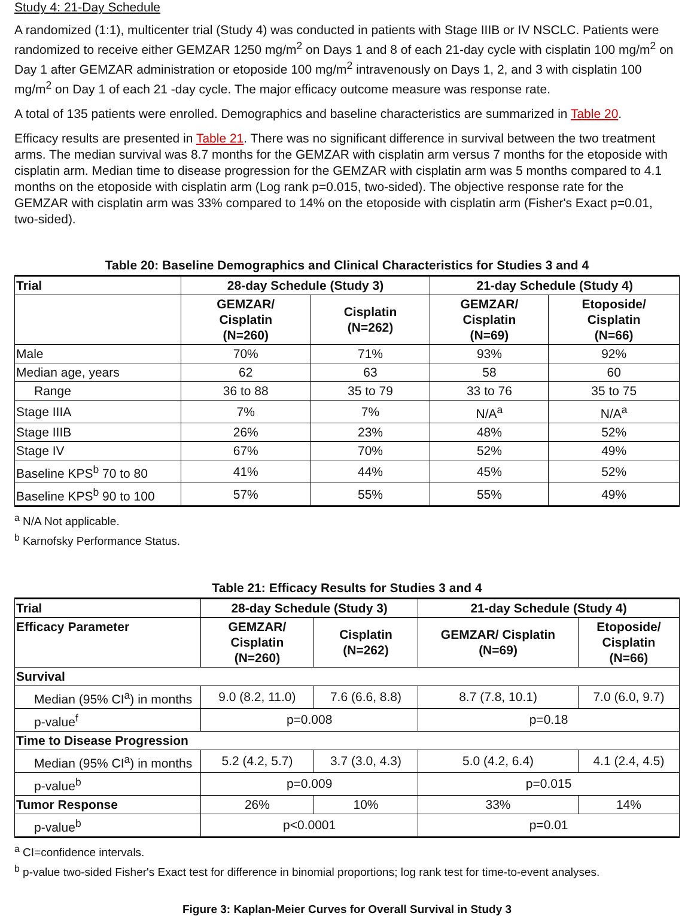Study 4: 21-Day Schedule
A randomized (1:1), multicenter trial (Study 4) was conducted in patients with Stage IIIB or IV NSCLC. Patients were randomized to receive either GEMZAR 1250 mg/m<sup>2</sup> on Days 1 and 8 of each 21-day cycle with cisplatin 100 mg/m<sup>2</sup> on Day 1 after GEMZAR administration or etoposide 100 mg/m<sup>2</sup> intravenously on Days 1, 2, and 3 with cisplatin 100 mg/m<sup>2</sup> on Day 1 of each 21 -day cycle. The major efficacy outcome measure was response rate.
A total of 135 patients were enrolled. Demographics and baseline characteristics are summarized in Table 20.
Efficacy results are presented in Table 21. There was no significant difference in survival between the two treatment arms. The median survival was 8.7 months for the GEMZAR with cisplatin arm versus 7 months for the etoposide with cisplatin arm. Median time to disease progression for the GEMZAR with cisplatin arm was 5 months compared to 4.1 months on the etoposide with cisplatin arm (Log rank p=0.015, two-sided). The objective response rate for the GEMZAR with cisplatin arm was 33% compared to 14% on the etoposide with cisplatin arm (Fisher's Exact p=0.01, two-sided).
Table 20: Baseline Demographics and Clinical Characteristics for Studies 3 and 4
| Trial | 28-day Schedule (Study 3) | | 21-day Schedule (Study 4) | |
| --- | --- | --- | --- | --- |
| | GEMZAR/ Cisplatin (N=260) | Cisplatin (N=262) | GEMZAR/ Cisplatin (N=69) | Etoposide/ Cisplatin (N=66) |
| Male | 70% | 71% | 93% | 92% |
| Median age, years | 62 | 63 | 58 | 60 |
| Range | 36 to 88 | 35 to 79 | 33 to 76 | 35 to 75 |
| Stage IIIA | 7% | 7% | N/A<sup>a</sup> | N/A<sup>a</sup> |
| Stage IIIB | 26% | 23% | 48% | 52% |
| Stage IV | 67% | 70% | 52% | 49% |
| Baseline KPS<sup>b</sup> 70 to 80 | 41% | 44% | 45% | 52% |
| Baseline KPS<sup>b</sup> 90 to 100 | 57% | 55% | 55% | 49% |
<sup>a</sup> N/A Not applicable.
<sup>b</sup> Karnofsky Performance Status.
Table 21: Efficacy Results for Studies 3 and 4
| Trial | 28-day Schedule (Study 3) | | 21-day Schedule (Study 4) | |
| --- | --- | --- | --- | --- |
| Efficacy Parameter | GEMZAR/ Cisplatin (N=260) | Cisplatin (N=262) | GEMZAR/ Cisplatin (N=69) | Etoposide/ Cisplatin (N=66) |
| Survival | | | | |
| Median (95% CI<sup>a</sup>) in months | 9.0 (8.2, 11.0) | 7.6 (6.6, 8.8) | 8.7 (7.8, 10.1) | 7.0 (6.0, 9.7) |
| p-value<sup>f</sup> | p=0.008 | | p=0.18 | |
| Time to Disease Progression | | | | |
| Median (95% CI<sup>a</sup>) in months | 5.2 (4.2, 5.7) | 3.7 (3.0, 4.3) | 5.0 (4.2, 6.4) | 4.1 (2.4, 4.5) |
| p-value<sup>b</sup> | p=0.009 | | p=0.015 | |
| Tumor Response | 26% | 10% | 33% | 14% |
| p-value<sup>b</sup> | p<0.0001 | | p=0.01 | |
<sup>a</sup> CI=confidence intervals.
<sup>b</sup> p-value two-sided Fisher's Exact test for difference in binomial proportions; log rank test for time-to-event analyses.
Figure 3: Kaplan-Meier Curves for Overall Survival in Study 3